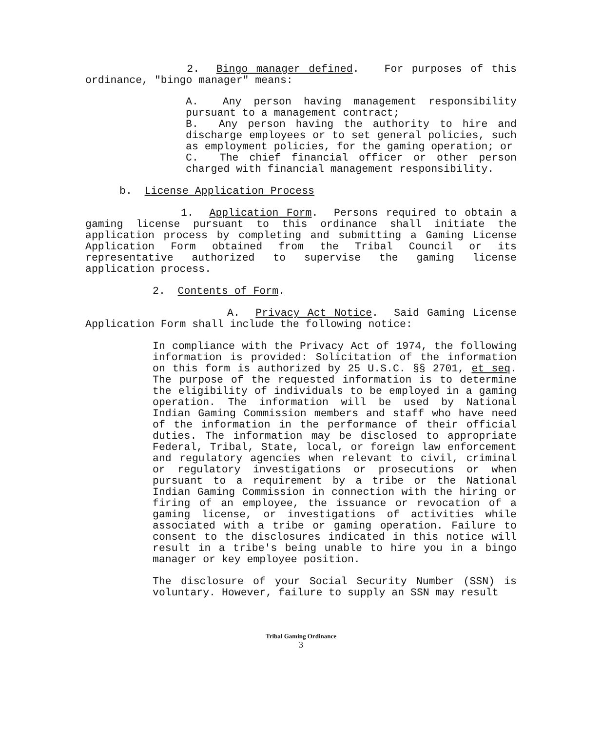2. Bingo manager defined. For purposes of this ordinance, "bingo manager" means:
A. Any person having management responsibility pursuant to a management contract;
B. Any person having the authority to hire and discharge employees or to set general policies, such as employment policies, for the gaming operation; or
C. The chief financial officer or other person charged with financial management responsibility.
b. License Application Process
1. Application Form. Persons required to obtain a gaming license pursuant to this ordinance shall initiate the application process by completing and submitting a Gaming License Application Form obtained from the Tribal Council or its representative authorized to supervise the gaming license application process.
2. Contents of Form.
A. Privacy Act Notice. Said Gaming License Application Form shall include the following notice:
In compliance with the Privacy Act of 1974, the following information is provided: Solicitation of the information on this form is authorized by 25 U.S.C. §§ 2701, et seq. The purpose of the requested information is to determine the eligibility of individuals to be employed in a gaming operation. The information will be used by National Indian Gaming Commission members and staff who have need of the information in the performance of their official duties. The information may be disclosed to appropriate Federal, Tribal, State, local, or foreign law enforcement and regulatory agencies when relevant to civil, criminal or regulatory investigations or prosecutions or when pursuant to a requirement by a tribe or the National Indian Gaming Commission in connection with the hiring or firing of an employee, the issuance or revocation of a gaming license, or investigations of activities while associated with a tribe or gaming operation. Failure to consent to the disclosures indicated in this notice will result in a tribe's being unable to hire you in a bingo manager or key employee position.
The disclosure of your Social Security Number (SSN) is voluntary. However, failure to supply an SSN may result
Tribal Gaming Ordinance
3